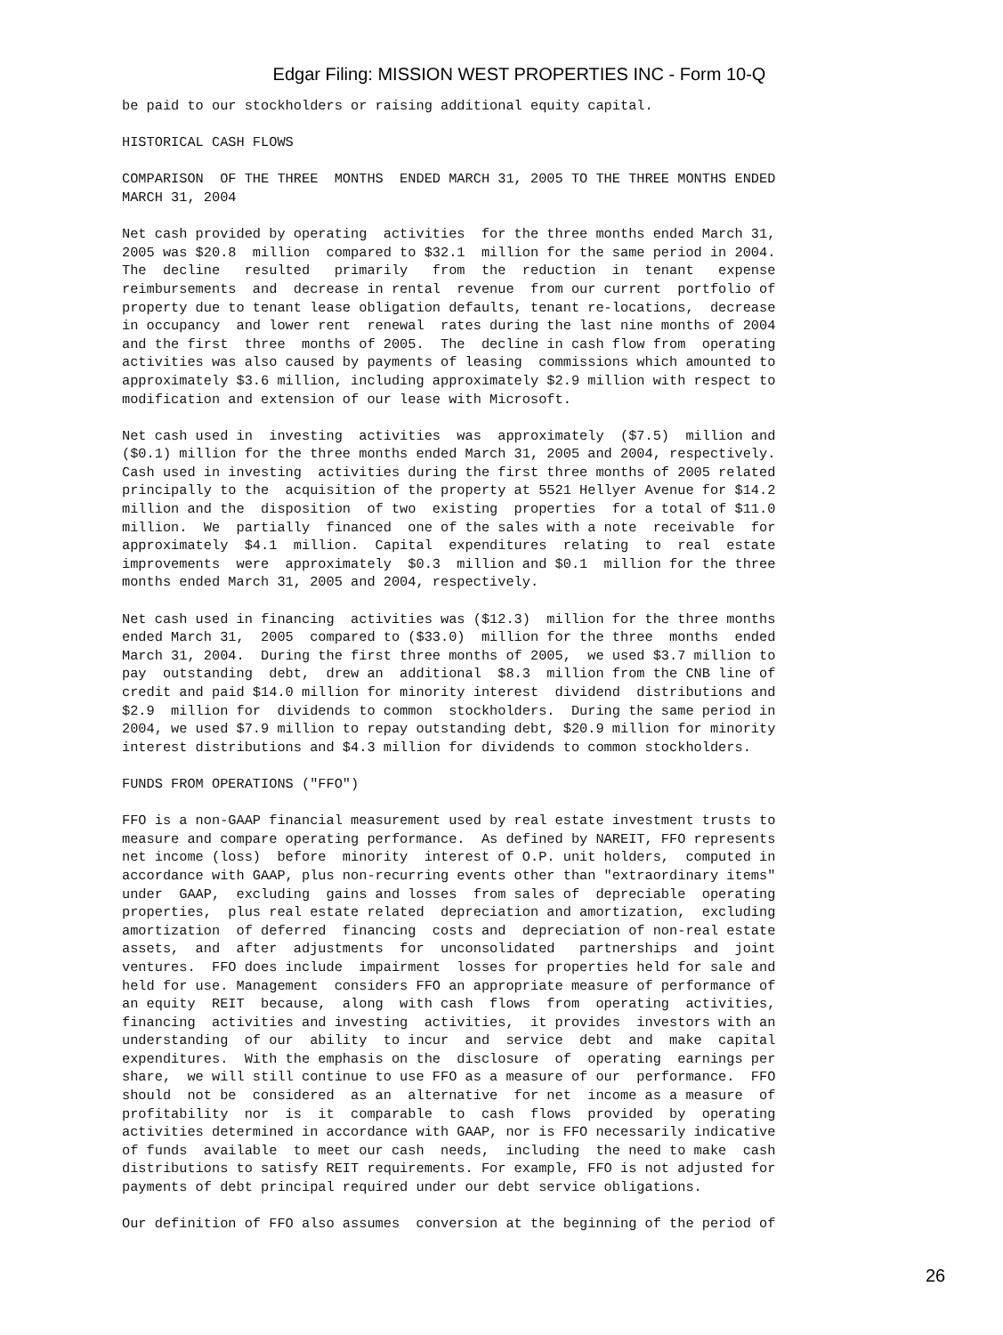Edgar Filing: MISSION WEST PROPERTIES INC - Form 10-Q
be paid to our stockholders or raising additional equity capital.

HISTORICAL CASH FLOWS

COMPARISON  OF THE THREE  MONTHS  ENDED MARCH 31, 2005 TO THE THREE MONTHS ENDED
MARCH 31, 2004

Net cash provided by operating  activities  for the three months ended March 31,
2005 was $20.8  million  compared to $32.1  million for the same period in 2004.
The  decline   resulted   primarily   from  the  reduction  in  tenant   expense
reimbursements  and  decrease in rental  revenue  from our current  portfolio of
property due to tenant lease obligation defaults, tenant re-locations,  decrease
in occupancy  and lower rent  renewal  rates during the last nine months of 2004
and the first  three  months of 2005.  The  decline in cash flow from  operating
activities was also caused by payments of leasing  commissions which amounted to
approximately $3.6 million, including approximately $2.9 million with respect to
modification and extension of our lease with Microsoft.

Net cash used in  investing  activities  was  approximately  ($7.5)  million and
($0.1) million for the three months ended March 31, 2005 and 2004, respectively.
Cash used in investing  activities during the first three months of 2005 related
principally to the  acquisition of the property at 5521 Hellyer Avenue for $14.2
million and the  disposition  of two  existing  properties  for a total of $11.0
million.  We  partially  financed  one of the sales with a note  receivable  for
approximately  $4.1  million.  Capital  expenditures  relating  to  real  estate
improvements  were  approximately  $0.3  million and $0.1  million for the three
months ended March 31, 2005 and 2004, respectively.

Net cash used in financing  activities was ($12.3)  million for the three months
ended March 31,  2005  compared to ($33.0)  million for the three  months  ended
March 31, 2004.  During the first three months of 2005,  we used $3.7 million to
pay  outstanding  debt,  drew an  additional  $8.3  million from the CNB line of
credit and paid $14.0 million for minority interest  dividend  distributions and
$2.9  million for  dividends to common  stockholders.  During the same period in
2004, we used $7.9 million to repay outstanding debt, $20.9 million for minority
interest distributions and $4.3 million for dividends to common stockholders.

FUNDS FROM OPERATIONS ("FFO")

FFO is a non-GAAP financial measurement used by real estate investment trusts to
measure and compare operating performance.  As defined by NAREIT, FFO represents
net income (loss)  before  minority  interest of O.P. unit holders,  computed in
accordance with GAAP, plus non-recurring events other than "extraordinary items"
under  GAAP,  excluding  gains and losses  from sales of  depreciable  operating
properties,  plus real estate related  depreciation and amortization,  excluding
amortization  of deferred  financing  costs and  depreciation of non-real estate
assets,  and  after  adjustments  for  unconsolidated   partnerships  and  joint
ventures.  FFO does include  impairment  losses for properties held for sale and
held for use. Management  considers FFO an appropriate measure of performance of
an equity  REIT  because,  along  with cash  flows  from  operating  activities,
financing  activities and investing  activities,  it provides  investors with an
understanding  of our  ability  to incur  and  service  debt  and  make  capital
expenditures.  With the emphasis on the  disclosure  of  operating  earnings per
share,  we will still continue to use FFO as a measure of our  performance.  FFO
should  not be  considered  as an  alternative  for net  income as a measure  of
profitability  nor  is  it  comparable  to  cash  flows  provided  by  operating
activities determined in accordance with GAAP, nor is FFO necessarily indicative
of funds  available  to meet our cash  needs,  including  the need to make  cash
distributions to satisfy REIT requirements. For example, FFO is not adjusted for
payments of debt principal required under our debt service obligations.

Our definition of FFO also assumes  conversion at the beginning of the period of
26